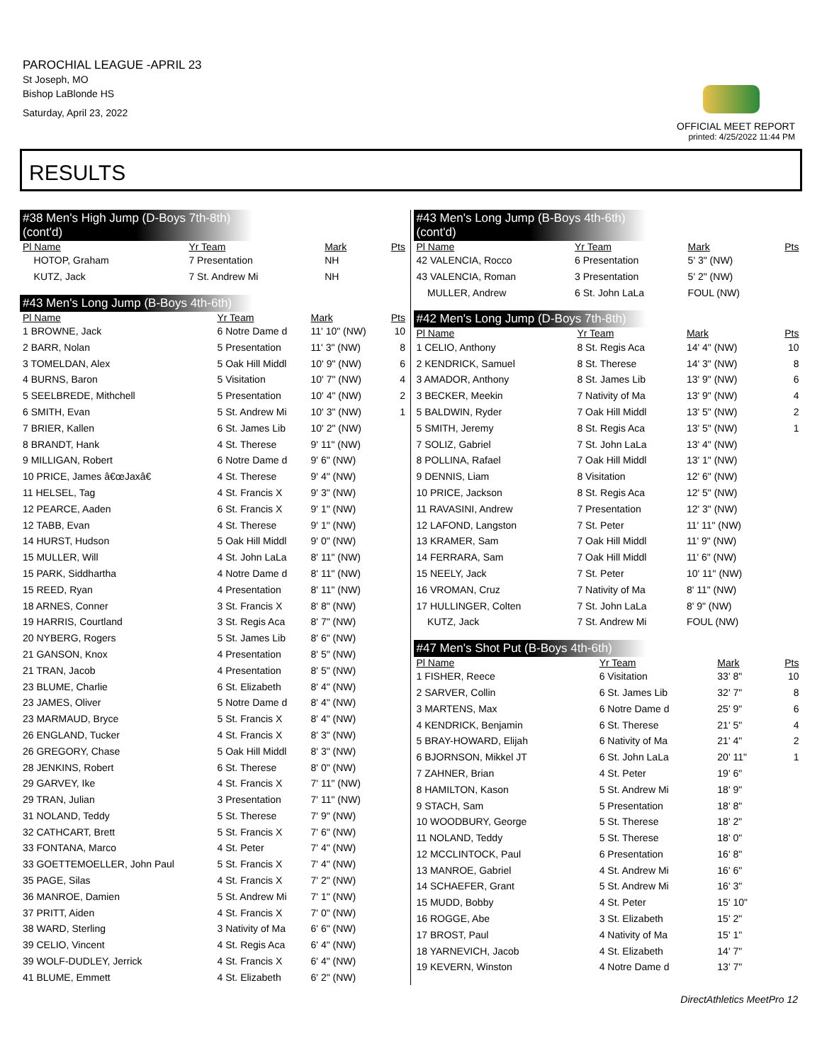PAROCHIAL LEAGUE -APRIL 23
St Joseph, MO
Bishop LaBlonde HS
Saturday, April 23, 2022
OFFICIAL MEET REPORT
printed: 4/25/2022 11:44 PM
RESULTS
#38 Men's High Jump (D-Boys 7th-8th) (cont'd)
| Pl Name | Yr Team | Mark | Pts |
| --- | --- | --- | --- |
| HOTOP, Graham | 7 Presentation | NH | |
| KUTZ, Jack | 7 St. Andrew Mi | NH | |
#43 Men's Long Jump (B-Boys 4th-6th)
| Pl Name | Yr Team | Mark | Pts |
| --- | --- | --- | --- |
| 1 BROWNE, Jack | 6 Notre Dame d | 11' 10" (NW) | 10 |
| 2 BARR, Nolan | 5 Presentation | 11' 3" (NW) | 8 |
| 3 TOMELDAN, Alex | 5 Oak Hill Middl | 10' 9" (NW) | 6 |
| 4 BURNS, Baron | 5 Visitation | 10' 7" (NW) | 4 |
| 5 SEELBREDE, Mithchell | 5 Presentation | 10' 4" (NW) | 2 |
| 6 SMITH, Evan | 5 St. Andrew Mi | 10' 3" (NW) | 1 |
| 7 BRIER, Kallen | 6 St. James Lib | 10' 2" (NW) | |
| 8 BRANDT, Hank | 4 St. Therese | 9' 11" (NW) | |
| 9 MILLIGAN, Robert | 6 Notre Dame d | 9' 6" (NW) | |
| 10 PRICE, James â€œJaxâ€ | 4 St. Therese | 9' 4" (NW) | |
| 11 HELSEL, Tag | 4 St. Francis X | 9' 3" (NW) | |
| 12 PEARCE, Aaden | 6 St. Francis X | 9' 1" (NW) | |
| 12 TABB, Evan | 4 St. Therese | 9' 1" (NW) | |
| 14 HURST, Hudson | 5 Oak Hill Middl | 9' 0" (NW) | |
| 15 MULLER, Will | 4 St. John LaLa | 8' 11" (NW) | |
| 15 PARK, Siddhartha | 4 Notre Dame d | 8' 11" (NW) | |
| 15 REED, Ryan | 4 Presentation | 8' 11" (NW) | |
| 18 ARNES, Conner | 3 St. Francis X | 8' 8" (NW) | |
| 19 HARRIS, Courtland | 3 St. Regis Aca | 8' 7" (NW) | |
| 20 NYBERG, Rogers | 5 St. James Lib | 8' 6" (NW) | |
| 21 GANSON, Knox | 4 Presentation | 8' 5" (NW) | |
| 21 TRAN, Jacob | 4 Presentation | 8' 5" (NW) | |
| 23 BLUME, Charlie | 6 St. Elizabeth | 8' 4" (NW) | |
| 23 JAMES, Oliver | 5 Notre Dame d | 8' 4" (NW) | |
| 23 MARMAUD, Bryce | 5 St. Francis X | 8' 4" (NW) | |
| 26 ENGLAND, Tucker | 4 St. Francis X | 8' 3" (NW) | |
| 26 GREGORY, Chase | 5 Oak Hill Middl | 8' 3" (NW) | |
| 28 JENKINS, Robert | 6 St. Therese | 8' 0" (NW) | |
| 29 GARVEY, Ike | 4 St. Francis X | 7' 11" (NW) | |
| 29 TRAN, Julian | 3 Presentation | 7' 11" (NW) | |
| 31 NOLAND, Teddy | 5 St. Therese | 7' 9" (NW) | |
| 32 CATHCART, Brett | 5 St. Francis X | 7' 6" (NW) | |
| 33 FONTANA, Marco | 4 St. Peter | 7' 4" (NW) | |
| 33 GOETTEMOELLER, John Paul | 5 St. Francis X | 7' 4" (NW) | |
| 35 PAGE, Silas | 4 St. Francis X | 7' 2" (NW) | |
| 36 MANROE, Damien | 5 St. Andrew Mi | 7' 1" (NW) | |
| 37 PRITT, Aiden | 4 St. Francis X | 7' 0" (NW) | |
| 38 WARD, Sterling | 3 Nativity of Ma | 6' 6" (NW) | |
| 39 CELIO, Vincent | 4 St. Regis Aca | 6' 4" (NW) | |
| 39 WOLF-DUDLEY, Jerrick | 4 St. Francis X | 6' 4" (NW) | |
| 41 BLUME, Emmett | 4 St. Elizabeth | 6' 2" (NW) | |
#43 Men's Long Jump (B-Boys 4th-6th) (cont'd)
| Pl Name | Yr Team | Mark | Pts |
| --- | --- | --- | --- |
| 42 VALENCIA, Rocco | 6 Presentation | 5' 3" (NW) | |
| 43 VALENCIA, Roman | 3 Presentation | 5' 2" (NW) | |
| MULLER, Andrew | 6 St. John LaLa | FOUL (NW) | |
#42 Men's Long Jump (D-Boys 7th-8th)
| Pl Name | Yr Team | Mark | Pts |
| --- | --- | --- | --- |
| 1 CELIO, Anthony | 8 St. Regis Aca | 14' 4" (NW) | 10 |
| 2 KENDRICK, Samuel | 8 St. Therese | 14' 3" (NW) | 8 |
| 3 AMADOR, Anthony | 8 St. James Lib | 13' 9" (NW) | 6 |
| 3 BECKER, Meekin | 7 Nativity of Ma | 13' 9" (NW) | 4 |
| 5 BALDWIN, Ryder | 7 Oak Hill Middl | 13' 5" (NW) | 2 |
| 5 SMITH, Jeremy | 8 St. Regis Aca | 13' 5" (NW) | 1 |
| 7 SOLIZ, Gabriel | 7 St. John LaLa | 13' 4" (NW) | |
| 8 POLLINA, Rafael | 7 Oak Hill Middl | 13' 1" (NW) | |
| 9 DENNIS, Liam | 8 Visitation | 12' 6" (NW) | |
| 10 PRICE, Jackson | 8 St. Regis Aca | 12' 5" (NW) | |
| 11 RAVASINI, Andrew | 7 Presentation | 12' 3" (NW) | |
| 12 LAFOND, Langston | 7 St. Peter | 11' 11" (NW) | |
| 13 KRAMER, Sam | 7 Oak Hill Middl | 11' 9" (NW) | |
| 14 FERRARA, Sam | 7 Oak Hill Middl | 11' 6" (NW) | |
| 15 NEELY, Jack | 7 St. Peter | 10' 11" (NW) | |
| 16 VROMAN, Cruz | 7 Nativity of Ma | 8' 11" (NW) | |
| 17 HULLINGER, Colten | 7 St. John LaLa | 8' 9" (NW) | |
| KUTZ, Jack | 7 St. Andrew Mi | FOUL (NW) | |
#47 Men's Shot Put (B-Boys 4th-6th)
| Pl Name | Yr Team | Mark | Pts |
| --- | --- | --- | --- |
| 1 FISHER, Reece | 6 Visitation | 33' 8" | 10 |
| 2 SARVER, Collin | 6 St. James Lib | 32' 7" | 8 |
| 3 MARTENS, Max | 6 Notre Dame d | 25' 9" | 6 |
| 4 KENDRICK, Benjamin | 6 St. Therese | 21' 5" | 4 |
| 5 BRAY-HOWARD, Elijah | 6 Nativity of Ma | 21' 4" | 2 |
| 6 BJORNSON, Mikkel JT | 6 St. John LaLa | 20' 11" | 1 |
| 7 ZAHNER, Brian | 4 St. Peter | 19' 6" | |
| 8 HAMILTON, Kason | 5 St. Andrew Mi | 18' 9" | |
| 9 STACH, Sam | 5 Presentation | 18' 8" | |
| 10 WOODBURY, George | 5 St. Therese | 18' 2" | |
| 11 NOLAND, Teddy | 5 St. Therese | 18' 0" | |
| 12 MCCLINTOCK, Paul | 6 Presentation | 16' 8" | |
| 13 MANROE, Gabriel | 4 St. Andrew Mi | 16' 6" | |
| 14 SCHAEFER, Grant | 5 St. Andrew Mi | 16' 3" | |
| 15 MUDD, Bobby | 4 St. Peter | 15' 10" | |
| 16 ROGGE, Abe | 3 St. Elizabeth | 15' 2" | |
| 17 BROST, Paul | 4 Nativity of Ma | 15' 1" | |
| 18 YARNEVICH, Jacob | 4 St. Elizabeth | 14' 7" | |
| 19 KEVERN, Winston | 4 Notre Dame d | 13' 7" | |
DirectAthletics MeetPro 12